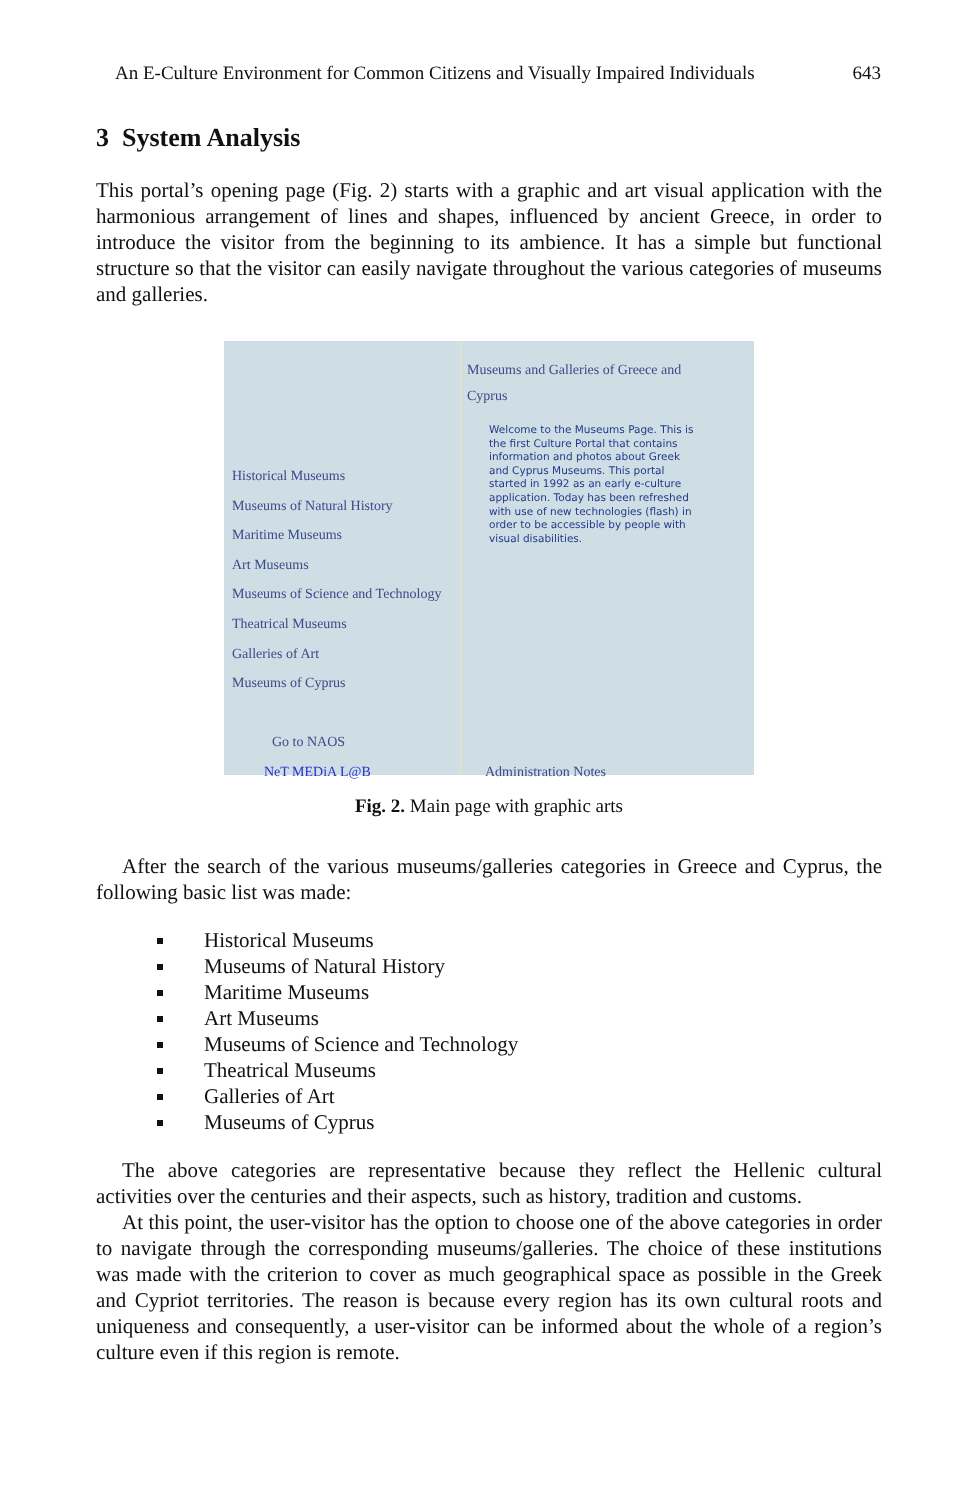An E-Culture Environment for Common Citizens and Visually Impaired Individuals 643
3 System Analysis
This portal’s opening page (Fig. 2) starts with a graphic and art visual application with the harmonious arrangement of lines and shapes, influenced by ancient Greece, in order to introduce the visitor from the beginning to its ambience. It has a simple but functional structure so that the visitor can easily navigate throughout the various categories of museums and galleries.
Historical Museums
Museums of Natural History
Maritime Museums
Art Museums
Museums of Science and Technology
Theatrical Museums
Galleries of Art
Museums of Cyprus
Go to NAOS
NeT MEDiA L@B
Museums and Galleries of Greece and Cyprus
Welcome to the Museums Page. This is the first Culture Portal that contains information and photos about Greek and Cyprus Museums. This portal started in 1992 as an early e-culture application. Today has been refreshed with use of new technologies (flash) in order to be accessible by people with visual disabilities.
Administration Notes
Fig. 2. Main page with graphic arts
After the search of the various museums/galleries categories in Greece and Cyprus, the following basic list was made:
Historical Museums
Museums of Natural History
Maritime Museums
Art Museums
Museums of Science and Technology
Theatrical Museums
Galleries of Art
Museums of Cyprus
The above categories are representative because they reflect the Hellenic cultural activities over the centuries and their aspects, such as history, tradition and customs.
At this point, the user-visitor has the option to choose one of the above categories in order to navigate through the corresponding museums/galleries. The choice of these institutions was made with the criterion to cover as much geographical space as possible in the Greek and Cypriot territories. The reason is because every region has its own cultural roots and uniqueness and consequently, a user-visitor can be informed about the whole of a region’s culture even if this region is remote.